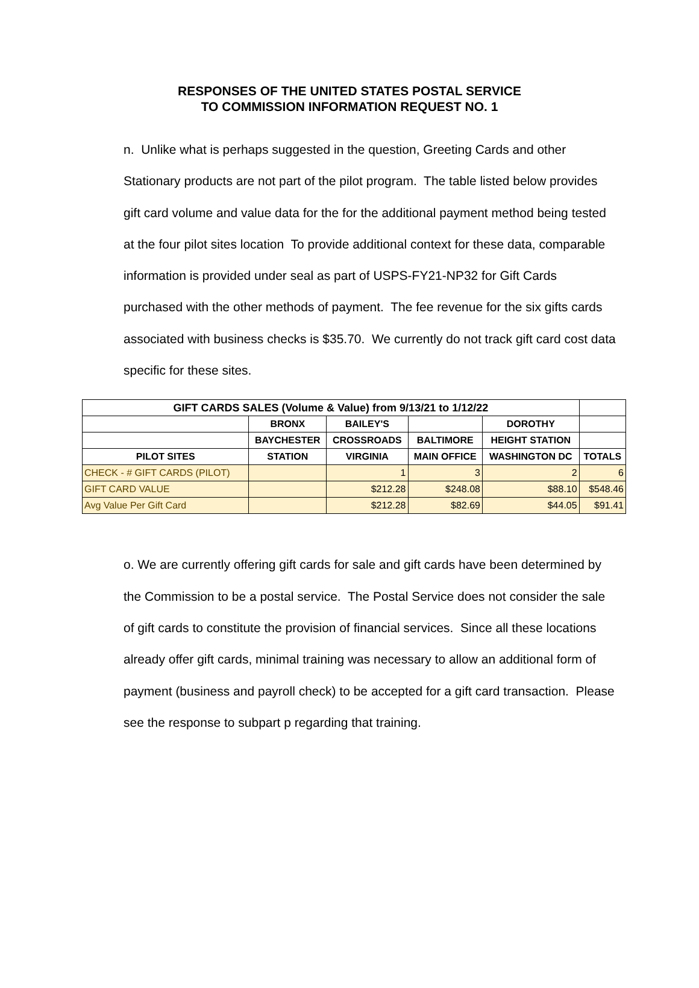RESPONSES OF THE UNITED STATES POSTAL SERVICE
TO COMMISSION INFORMATION REQUEST NO. 1
n. Unlike what is perhaps suggested in the question, Greeting Cards and other Stationary products are not part of the pilot program. The table listed below provides gift card volume and value data for the for the additional payment method being tested at the four pilot sites location To provide additional context for these data, comparable information is provided under seal as part of USPS-FY21-NP32 for Gift Cards purchased with the other methods of payment. The fee revenue for the six gifts cards associated with business checks is $35.70. We currently do not track gift card cost data specific for these sites.
| GIFT CARDS SALES (Volume & Value) from 9/13/21 to 1/12/22 | | | | | |
| --- | --- | --- | --- | --- | --- |
| | BRONX | BAILEY'S | | DOROTHY | |
| | BAYCHESTER | CROSSROADS | BALTIMORE | HEIGHT STATION | |
| PILOT SITES | STATION | VIRGINIA | MAIN OFFICE | WASHINGTON DC | TOTALS |
| CHECK - # GIFT CARDS (PILOT) | | 1 | 3 | 2 | 6 |
| GIFT CARD VALUE | | $212.28 | $248.08 | $88.10 | $548.46 |
| Avg Value Per Gift Card | | $212.28 | $82.69 | $44.05 | $91.41 |
o. We are currently offering gift cards for sale and gift cards have been determined by the Commission to be a postal service. The Postal Service does not consider the sale of gift cards to constitute the provision of financial services. Since all these locations already offer gift cards, minimal training was necessary to allow an additional form of payment (business and payroll check) to be accepted for a gift card transaction. Please see the response to subpart p regarding that training.